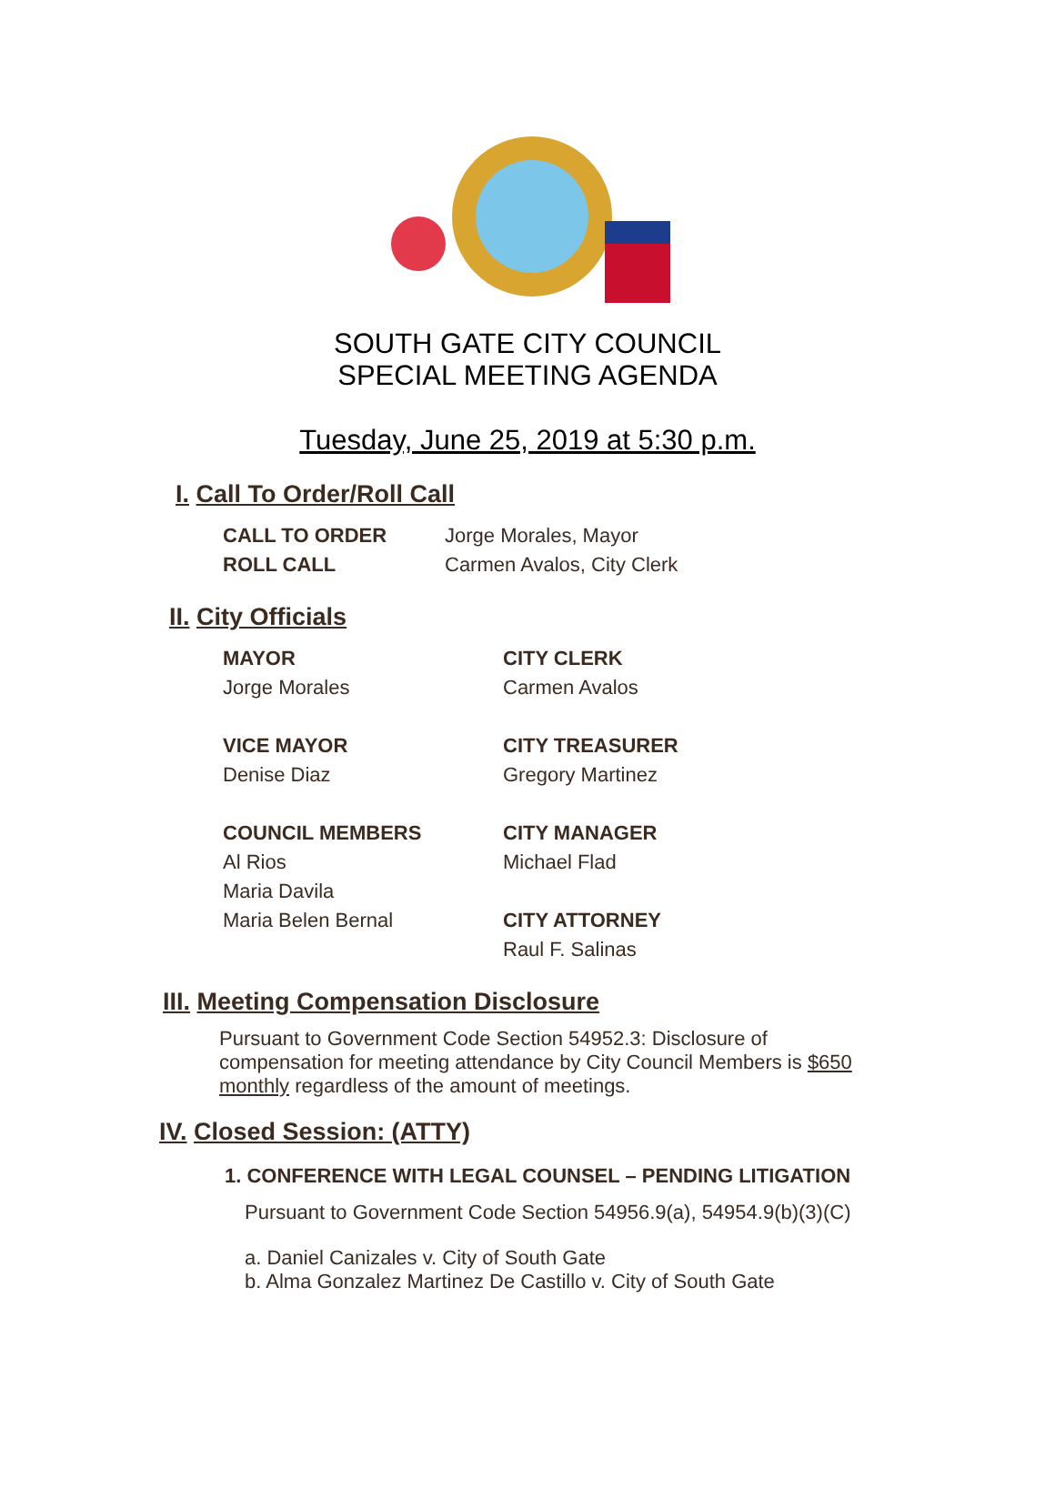SOUTH GATE CITY COUNCIL
SPECIAL MEETING AGENDA
Tuesday, June 25, 2019 at 5:30 p.m.
I. Call To Order/Roll Call
CALL TO ORDER Jorge Morales, Mayor
ROLL CALL Carmen Avalos, City Clerk
II. City Officials
MAYOR
Jorge Morales
VICE MAYOR
Denise Diaz
COUNCIL MEMBERS
Al Rios
Maria Davila
Maria Belen Bernal
CITY CLERK
Carmen Avalos
CITY TREASURER
Gregory Martinez
CITY MANAGER
Michael Flad
CITY ATTORNEY
Raul F. Salinas
III. Meeting Compensation Disclosure
Pursuant to Government Code Section 54952.3: Disclosure of compensation for meeting attendance by City Council Members is $650 monthly regardless of the amount of meetings.
IV. Closed Session: (ATTY)
1. CONFERENCE WITH LEGAL COUNSEL – PENDING LITIGATION
Pursuant to Government Code Section 54956.9(a), 54954.9(b)(3)(C)
a. Daniel Canizales v. City of South Gate
b. Alma Gonzalez Martinez De Castillo v. City of South Gate